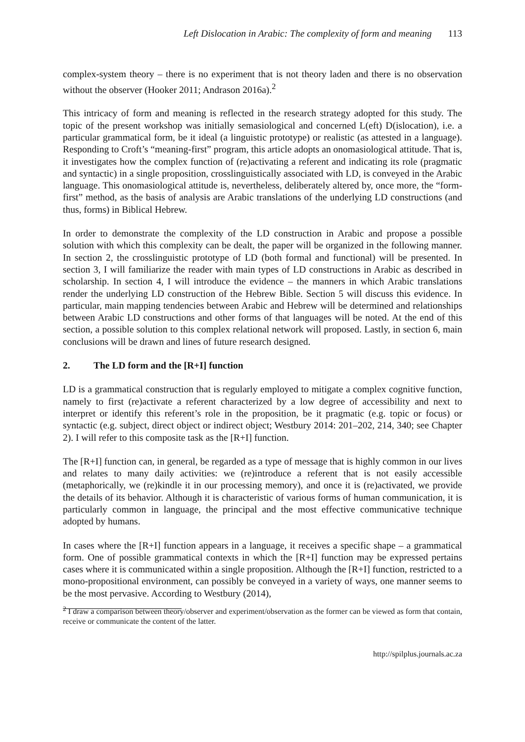Left Dislocation in Arabic: The complexity of form and meaning 113
complex-system theory – there is no experiment that is not theory laden and there is no observation without the observer (Hooker 2011; Andrason 2016a).<sup>2</sup>
This intricacy of form and meaning is reflected in the research strategy adopted for this study. The topic of the present workshop was initially semasiological and concerned L(eft) D(islocation), i.e. a particular grammatical form, be it ideal (a linguistic prototype) or realistic (as attested in a language). Responding to Croft’s “meaning-first” program, this article adopts an onomasiological attitude. That is, it investigates how the complex function of (re)activating a referent and indicating its role (pragmatic and syntactic) in a single proposition, crosslinguistically associated with LD, is conveyed in the Arabic language. This onomasiological attitude is, nevertheless, deliberately altered by, once more, the “form-first” method, as the basis of analysis are Arabic translations of the underlying LD constructions (and thus, forms) in Biblical Hebrew.
In order to demonstrate the complexity of the LD construction in Arabic and propose a possible solution with which this complexity can be dealt, the paper will be organized in the following manner. In section 2, the crosslinguistic prototype of LD (both formal and functional) will be presented. In section 3, I will familiarize the reader with main types of LD constructions in Arabic as described in scholarship. In section 4, I will introduce the evidence – the manners in which Arabic translations render the underlying LD construction of the Hebrew Bible. Section 5 will discuss this evidence. In particular, main mapping tendencies between Arabic and Hebrew will be determined and relationships between Arabic LD constructions and other forms of that languages will be noted. At the end of this section, a possible solution to this complex relational network will proposed. Lastly, in section 6, main conclusions will be drawn and lines of future research designed.
2. The LD form and the [R+I] function
LD is a grammatical construction that is regularly employed to mitigate a complex cognitive function, namely to first (re)activate a referent characterized by a low degree of accessibility and next to interpret or identify this referent’s role in the proposition, be it pragmatic (e.g. topic or focus) or syntactic (e.g. subject, direct object or indirect object; Westbury 2014: 201–202, 214, 340; see Chapter 2). I will refer to this composite task as the [R+I] function.
The [R+I] function can, in general, be regarded as a type of message that is highly common in our lives and relates to many daily activities: we (re)introduce a referent that is not easily accessible (metaphorically, we (re)kindle it in our processing memory), and once it is (re)activated, we provide the details of its behavior. Although it is characteristic of various forms of human communication, it is particularly common in language, the principal and the most effective communicative technique adopted by humans.
In cases where the [R+I] function appears in a language, it receives a specific shape – a grammatical form. One of possible grammatical contexts in which the [R+I] function may be expressed pertains cases where it is communicated within a single proposition. Although the [R+I] function, restricted to a mono-propositional environment, can possibly be conveyed in a variety of ways, one manner seems to be the most pervasive. According to Westbury (2014),
<sup>2</sup> I draw a comparison between theory/observer and experiment/observation as the former can be viewed as form that contain, receive or communicate the content of the latter.
http://spilplus.journals.ac.za